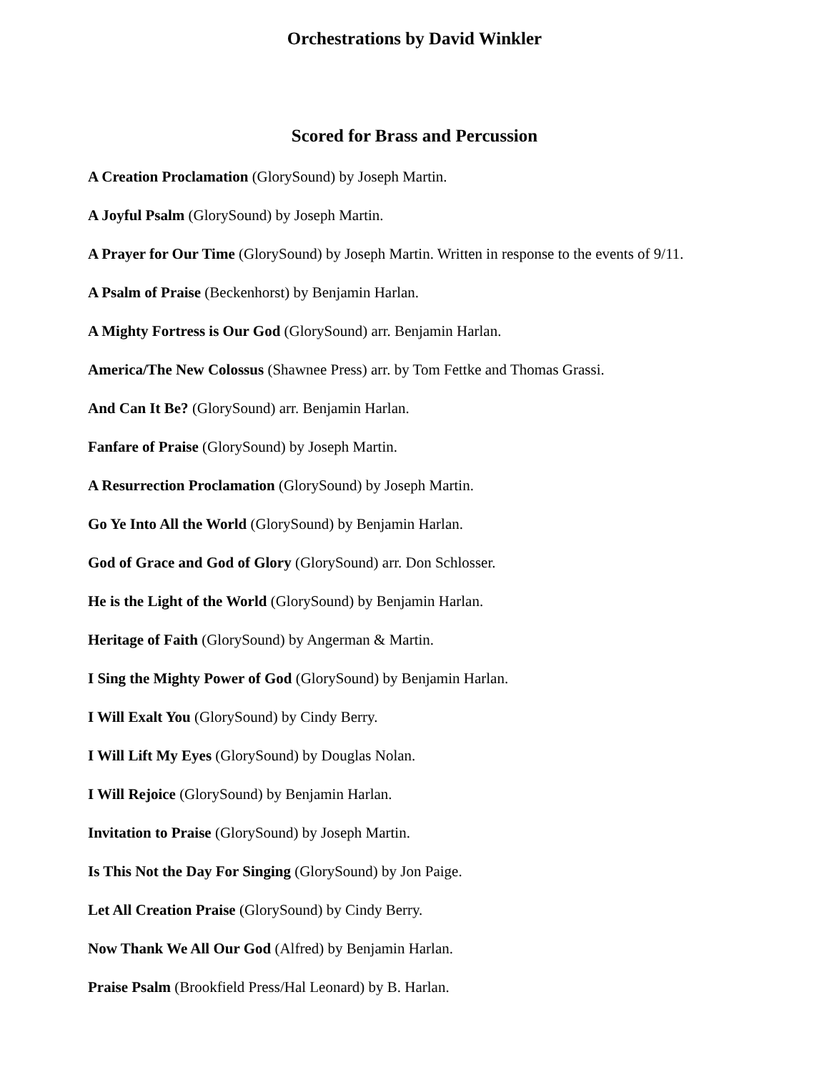Orchestrations by David Winkler
Scored for Brass and Percussion
A Creation Proclamation (GlorySound) by Joseph Martin.
A Joyful Psalm (GlorySound) by Joseph Martin.
A Prayer for Our Time (GlorySound) by Joseph Martin. Written in response to the events of 9/11.
A Psalm of Praise (Beckenhorst) by Benjamin Harlan.
A Mighty Fortress is Our God (GlorySound) arr. Benjamin Harlan.
America/The New Colossus (Shawnee Press) arr. by Tom Fettke and Thomas Grassi.
And Can It Be? (GlorySound) arr. Benjamin Harlan.
Fanfare of Praise (GlorySound) by Joseph Martin.
A Resurrection Proclamation (GlorySound) by Joseph Martin.
Go Ye Into All the World (GlorySound) by Benjamin Harlan.
God of Grace and God of Glory (GlorySound) arr. Don Schlosser.
He is the Light of the World (GlorySound) by Benjamin Harlan.
Heritage of Faith (GlorySound) by Angerman & Martin.
I Sing the Mighty Power of God (GlorySound) by Benjamin Harlan.
I Will Exalt You (GlorySound) by Cindy Berry.
I Will Lift My Eyes (GlorySound) by Douglas Nolan.
I Will Rejoice (GlorySound) by Benjamin Harlan.
Invitation to Praise (GlorySound) by Joseph Martin.
Is This Not the Day For Singing (GlorySound) by Jon Paige.
Let All Creation Praise (GlorySound) by Cindy Berry.
Now Thank We All Our God (Alfred) by Benjamin Harlan.
Praise Psalm (Brookfield Press/Hal Leonard) by B. Harlan.